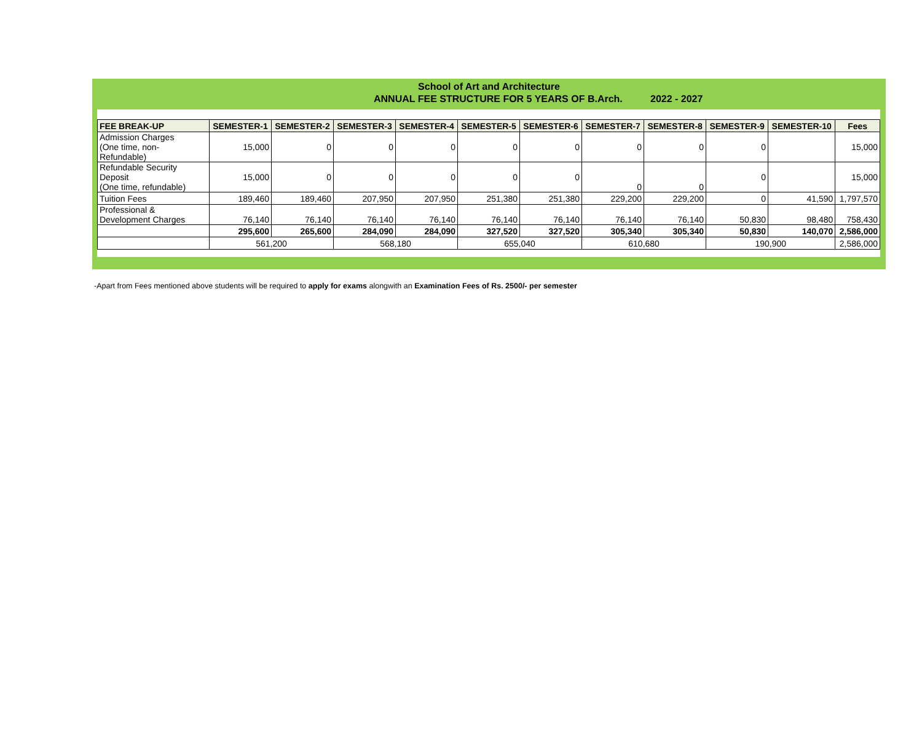School of Art and Architecture
ANNUAL FEE STRUCTURE FOR 5 YEARS OF B.Arch. 2022 - 2027
| FEE BREAK-UP | SEMESTER-1 | SEMESTER-2 | SEMESTER-3 | SEMESTER-4 | SEMESTER-5 | SEMESTER-6 | SEMESTER-7 | SEMESTER-8 | SEMESTER-9 | SEMESTER-10 | Fees |
| --- | --- | --- | --- | --- | --- | --- | --- | --- | --- | --- | --- |
| Admission Charges (One time, non- Refundable) | 15,000 | 0 | 0 | 0 | 0 | 0 | 0 | 0 | 0 | | 15,000 |
| Refundable Security Deposit (One time, refundable) | 15,000 | 0 | 0 | 0 | 0 | 0 | 0 | 0 | 0 | | 15,000 |
| Tuition Fees | 189,460 | 189,460 | 207,950 | 207,950 | 251,380 | 251,380 | 229,200 | 229,200 | 0 | 41,590 | 1,797,570 |
| Professional & Development Charges | 76,140 | 76,140 | 76,140 | 76,140 | 76,140 | 76,140 | 76,140 | 76,140 | 50,830 | 98,480 | 758,430 |
| | 295,600 | 265,600 | 284,090 | 284,090 | 327,520 | 327,520 | 305,340 | 305,340 | 50,830 | 140,070 | 2,586,000 |
| | 561,200 | | 568,180 | | 655,040 | | 610,680 | | 190,900 | | 2,586,000 |
-Apart from Fees mentioned above students will be required to apply for exams alongwith an Examination Fees of Rs. 2500/- per semester